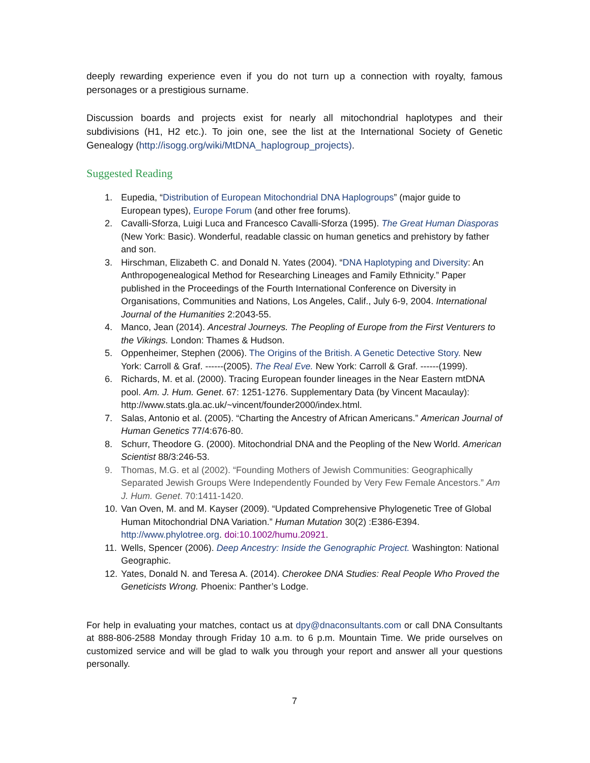deeply rewarding experience even if you do not turn up a connection with royalty, famous personages or a prestigious surname.
Discussion boards and projects exist for nearly all mitochondrial haplotypes and their subdivisions (H1, H2 etc.). To join one, see the list at the International Society of Genetic Genealogy (http://isogg.org/wiki/MtDNA_haplogroup_projects).
Suggested Reading
1. Eupedia, “Distribution of European Mitochondrial DNA Haplogroups” (major guide to European types), Europe Forum (and other free forums).
2. Cavalli-Sforza, Luigi Luca and Francesco Cavalli-Sforza (1995). The Great Human Diasporas (New York: Basic). Wonderful, readable classic on human genetics and prehistory by father and son.
3. Hirschman, Elizabeth C. and Donald N. Yates (2004). “DNA Haplotyping and Diversity: An Anthropogenealogical Method for Researching Lineages and Family Ethnicity.” Paper published in the Proceedings of the Fourth International Conference on Diversity in Organisations, Communities and Nations, Los Angeles, Calif., July 6-9, 2004. International Journal of the Humanities 2:2043-55.
4. Manco, Jean (2014). Ancestral Journeys. The Peopling of Europe from the First Venturers to the Vikings. London: Thames & Hudson.
5. Oppenheimer, Stephen (2006). The Origins of the British. A Genetic Detective Story. New York: Carroll & Graf. ------(2005). The Real Eve. New York: Carroll & Graf. ------(1999).
6. Richards, M. et al. (2000). Tracing European founder lineages in the Near Eastern mtDNA pool. Am. J. Hum. Genet. 67: 1251-1276. Supplementary Data (by Vincent Macaulay): http://www.stats.gla.ac.uk/~vincent/founder2000/index.html.
7. Salas, Antonio et al. (2005). “Charting the Ancestry of African Americans.” American Journal of Human Genetics 77/4:676-80.
8. Schurr, Theodore G. (2000). Mitochondrial DNA and the Peopling of the New World. American Scientist 88/3:246-53.
9. Thomas, M.G. et al (2002). “Founding Mothers of Jewish Communities: Geographically Separated Jewish Groups Were Independently Founded by Very Few Female Ancestors.” Am J. Hum. Genet. 70:1411-1420.
10. Van Oven, M. and M. Kayser (2009). “Updated Comprehensive Phylogenetic Tree of Global Human Mitochondrial DNA Variation.” Human Mutation 30(2) :E386-E394. http://www.phylotree.org. doi:10.1002/humu.20921.
11. Wells, Spencer (2006). Deep Ancestry: Inside the Genographic Project. Washington: National Geographic.
12. Yates, Donald N. and Teresa A. (2014). Cherokee DNA Studies: Real People Who Proved the Geneticists Wrong. Phoenix: Panther’s Lodge.
For help in evaluating your matches, contact us at dpy@dnaconsultants.com or call DNA Consultants at 888-806-2588 Monday through Friday 10 a.m. to 6 p.m. Mountain Time. We pride ourselves on customized service and will be glad to walk you through your report and answer all your questions personally.
7